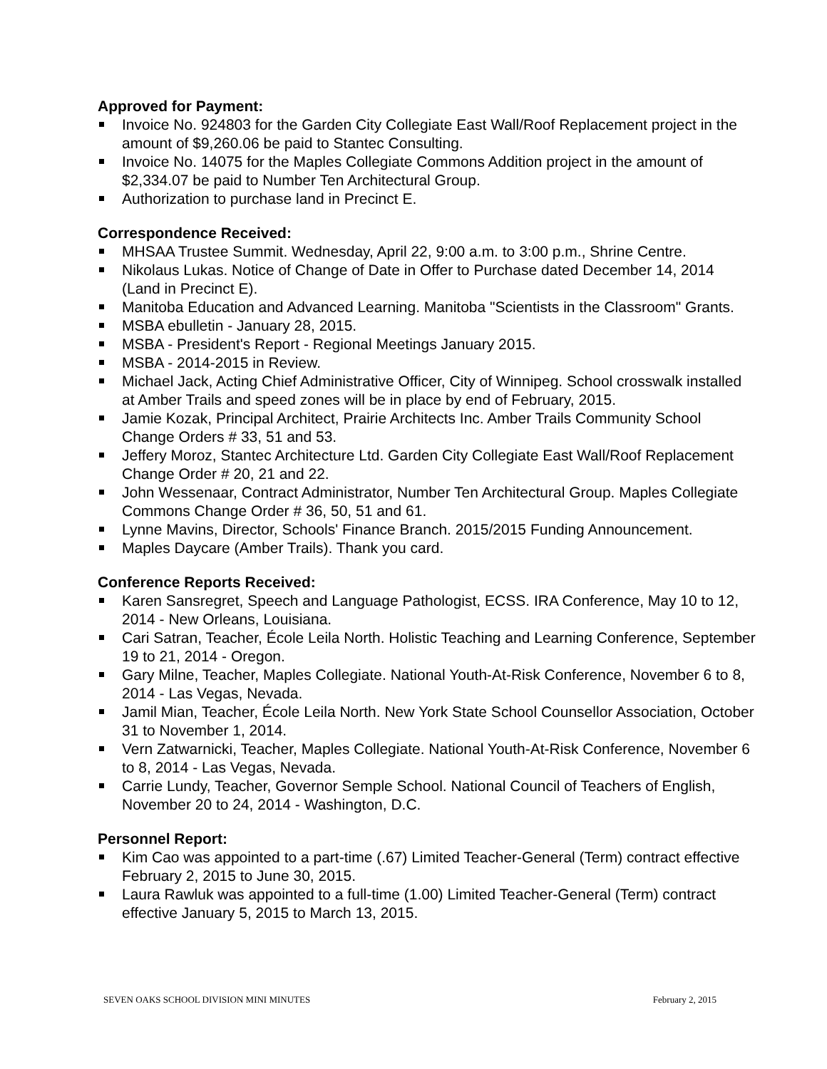Approved for Payment:
Invoice No. 924803 for the Garden City Collegiate East Wall/Roof Replacement project in the amount of $9,260.06 be paid to Stantec Consulting.
Invoice No. 14075 for the Maples Collegiate Commons Addition project in the amount of $2,334.07 be paid to Number Ten Architectural Group.
Authorization to purchase land in Precinct E.
Correspondence Received:
MHSAA Trustee Summit. Wednesday, April 22, 9:00 a.m. to 3:00 p.m., Shrine Centre.
Nikolaus Lukas. Notice of Change of Date in Offer to Purchase dated December 14, 2014 (Land in Precinct E).
Manitoba Education and Advanced Learning. Manitoba "Scientists in the Classroom" Grants.
MSBA ebulletin - January 28, 2015.
MSBA - President's Report - Regional Meetings January 2015.
MSBA - 2014-2015 in Review.
Michael Jack, Acting Chief Administrative Officer, City of Winnipeg. School crosswalk installed at Amber Trails and speed zones will be in place by end of February, 2015.
Jamie Kozak, Principal Architect, Prairie Architects Inc. Amber Trails Community School Change Orders # 33, 51 and 53.
Jeffery Moroz, Stantec Architecture Ltd. Garden City Collegiate East Wall/Roof Replacement Change Order # 20, 21 and 22.
John Wessenaar, Contract Administrator, Number Ten Architectural Group. Maples Collegiate Commons Change Order # 36, 50, 51 and 61.
Lynne Mavins, Director, Schools' Finance Branch. 2015/2015 Funding Announcement.
Maples Daycare (Amber Trails). Thank you card.
Conference Reports Received:
Karen Sansregret, Speech and Language Pathologist, ECSS. IRA Conference, May 10 to 12, 2014 - New Orleans, Louisiana.
Cari Satran, Teacher, École Leila North. Holistic Teaching and Learning Conference, September 19 to 21, 2014 - Oregon.
Gary Milne, Teacher, Maples Collegiate. National Youth-At-Risk Conference, November 6 to 8, 2014 - Las Vegas, Nevada.
Jamil Mian, Teacher, École Leila North. New York State School Counsellor Association, October 31 to November 1, 2014.
Vern Zatwarnicki, Teacher, Maples Collegiate. National Youth-At-Risk Conference, November 6 to 8, 2014 - Las Vegas, Nevada.
Carrie Lundy, Teacher, Governor Semple School. National Council of Teachers of English, November 20 to 24, 2014 - Washington, D.C.
Personnel Report:
Kim Cao was appointed to a part-time (.67) Limited Teacher-General (Term) contract effective February 2, 2015 to June 30, 2015.
Laura Rawluk was appointed to a full-time (1.00) Limited Teacher-General (Term) contract effective January 5, 2015 to March 13, 2015.
SEVEN OAKS SCHOOL DIVISION MINI MINUTES February 2, 2015